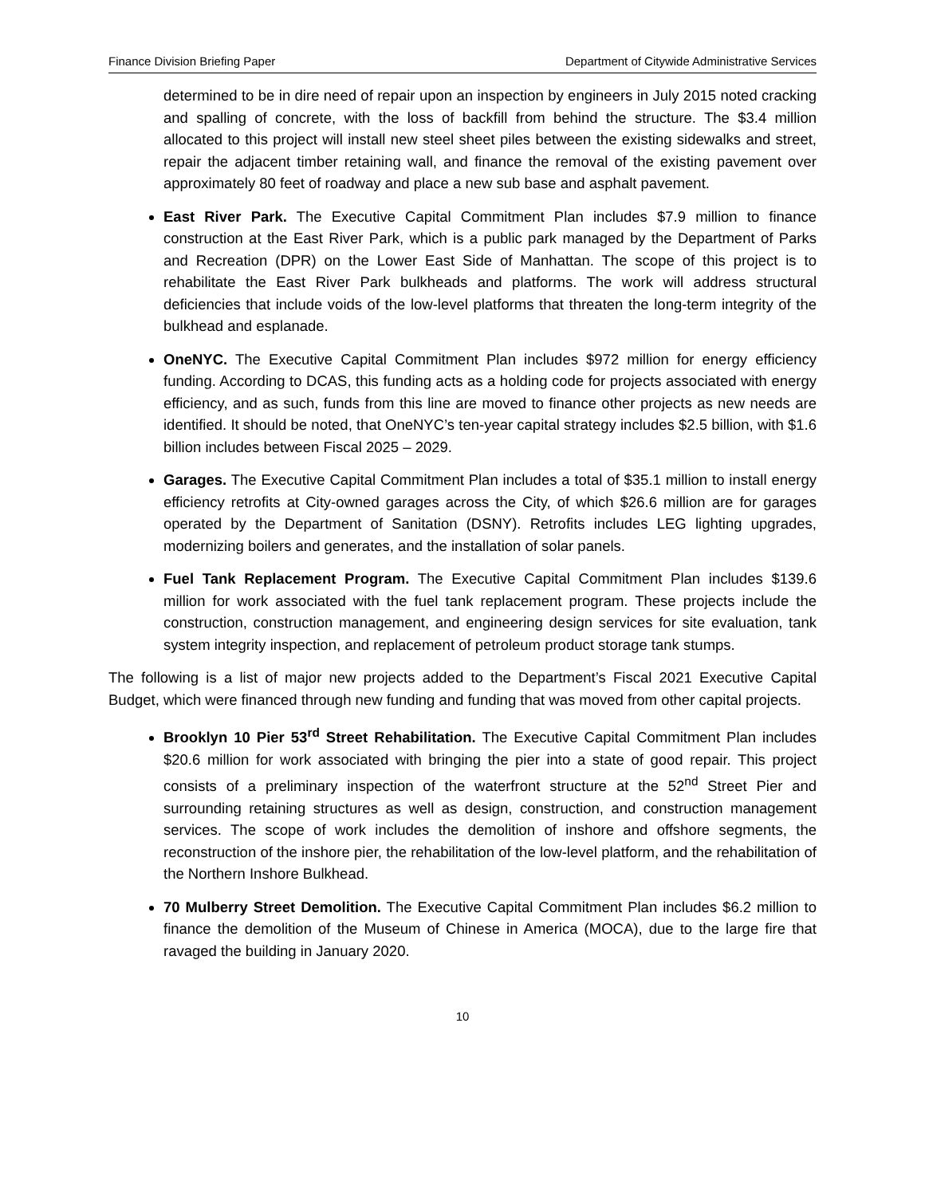Finance Division Briefing Paper Department of Citywide Administrative Services
determined to be in dire need of repair upon an inspection by engineers in July 2015 noted cracking and spalling of concrete, with the loss of backfill from behind the structure. The $3.4 million allocated to this project will install new steel sheet piles between the existing sidewalks and street, repair the adjacent timber retaining wall, and finance the removal of the existing pavement over approximately 80 feet of roadway and place a new sub base and asphalt pavement.
East River Park. The Executive Capital Commitment Plan includes $7.9 million to finance construction at the East River Park, which is a public park managed by the Department of Parks and Recreation (DPR) on the Lower East Side of Manhattan. The scope of this project is to rehabilitate the East River Park bulkheads and platforms. The work will address structural deficiencies that include voids of the low-level platforms that threaten the long-term integrity of the bulkhead and esplanade.
OneNYC. The Executive Capital Commitment Plan includes $972 million for energy efficiency funding. According to DCAS, this funding acts as a holding code for projects associated with energy efficiency, and as such, funds from this line are moved to finance other projects as new needs are identified. It should be noted, that OneNYC’s ten-year capital strategy includes $2.5 billion, with $1.6 billion includes between Fiscal 2025 – 2029.
Garages. The Executive Capital Commitment Plan includes a total of $35.1 million to install energy efficiency retrofits at City-owned garages across the City, of which $26.6 million are for garages operated by the Department of Sanitation (DSNY). Retrofits includes LEG lighting upgrades, modernizing boilers and generates, and the installation of solar panels.
Fuel Tank Replacement Program. The Executive Capital Commitment Plan includes $139.6 million for work associated with the fuel tank replacement program. These projects include the construction, construction management, and engineering design services for site evaluation, tank system integrity inspection, and replacement of petroleum product storage tank stumps.
The following is a list of major new projects added to the Department’s Fiscal 2021 Executive Capital Budget, which were financed through new funding and funding that was moved from other capital projects.
Brooklyn 10 Pier 53<sup>rd</sup> Street Rehabilitation. The Executive Capital Commitment Plan includes $20.6 million for work associated with bringing the pier into a state of good repair. This project consists of a preliminary inspection of the waterfront structure at the 52<sup>nd</sup> Street Pier and surrounding retaining structures as well as design, construction, and construction management services. The scope of work includes the demolition of inshore and offshore segments, the reconstruction of the inshore pier, the rehabilitation of the low-level platform, and the rehabilitation of the Northern Inshore Bulkhead.
70 Mulberry Street Demolition. The Executive Capital Commitment Plan includes $6.2 million to finance the demolition of the Museum of Chinese in America (MOCA), due to the large fire that ravaged the building in January 2020.
10